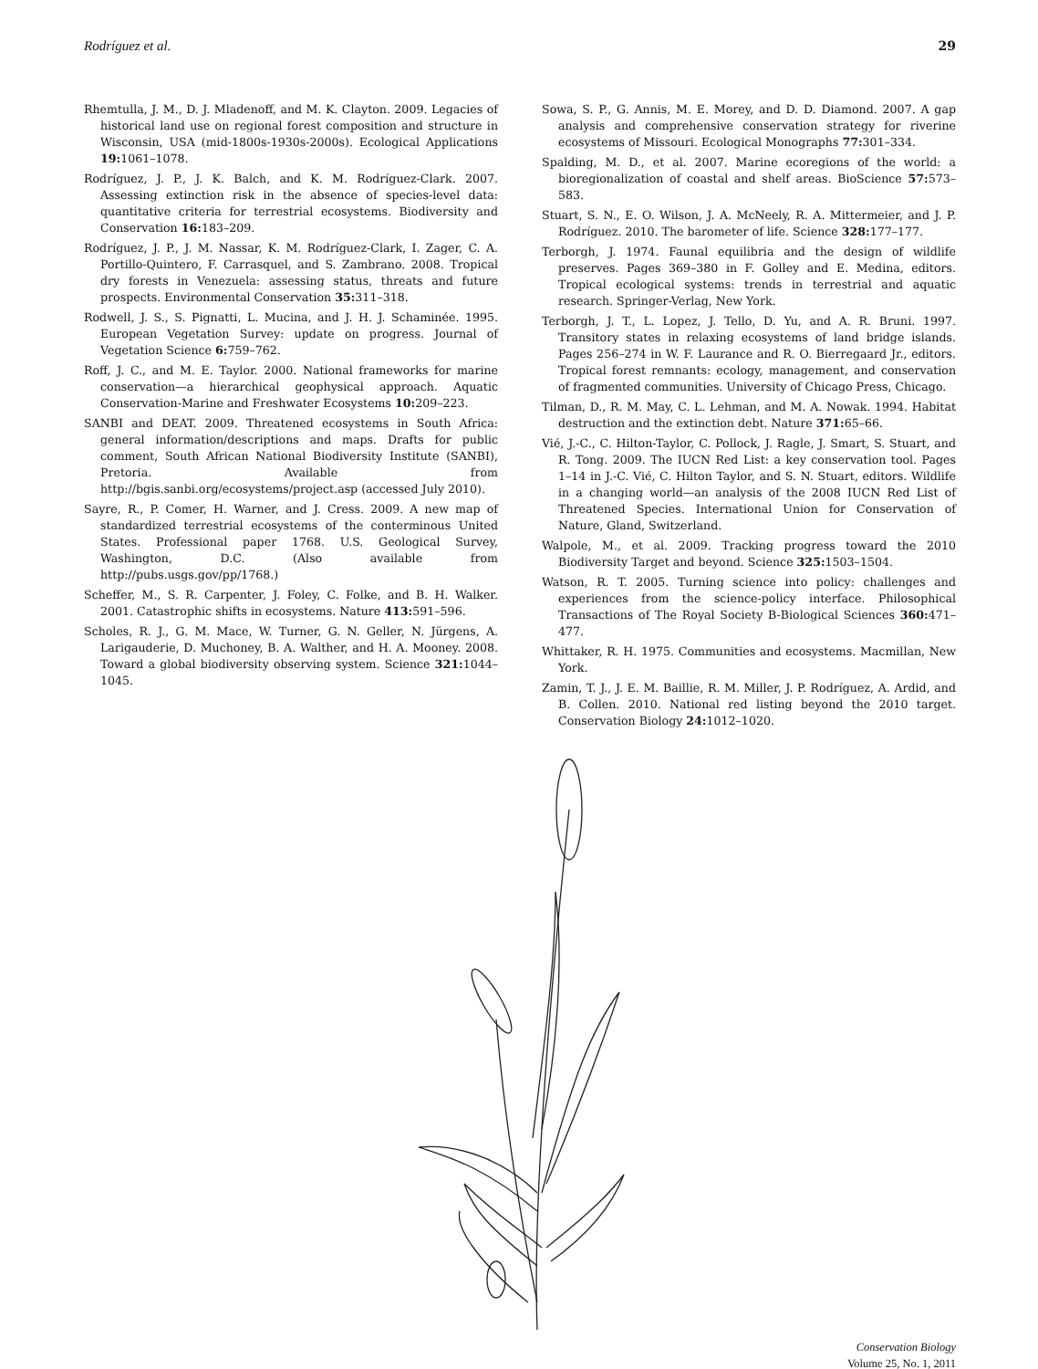Rodríguez et al. 29
Rhemtulla, J. M., D. J. Mladenoff, and M. K. Clayton. 2009. Legacies of historical land use on regional forest composition and structure in Wisconsin, USA (mid-1800s-1930s-2000s). Ecological Applications 19: 1061–1078.
Rodríguez, J. P., J. K. Balch, and K. M. Rodríguez-Clark. 2007. Assessing extinction risk in the absence of species-level data: quantitative criteria for terrestrial ecosystems. Biodiversity and Conservation 16: 183–209.
Rodríguez, J. P., J. M. Nassar, K. M. Rodríguez-Clark, I. Zager, C. A. Portillo-Quintero, F. Carrasquel, and S. Zambrano. 2008. Tropical dry forests in Venezuela: assessing status, threats and future prospects. Environmental Conservation 35: 311–318.
Rodwell, J. S., S. Pignatti, L. Mucina, and J. H. J. Schaminée. 1995. European Vegetation Survey: update on progress. Journal of Vegetation Science 6: 759–762.
Roff, J. C., and M. E. Taylor. 2000. National frameworks for marine conservation—a hierarchical geophysical approach. Aquatic Conservation-Marine and Freshwater Ecosystems 10: 209–223.
SANBI and DEAT. 2009. Threatened ecosystems in South Africa: general information/descriptions and maps. Drafts for public comment, South African National Biodiversity Institute (SANBI), Pretoria. Available from http://bgis.sanbi.org/ecosystems/project.asp (accessed July 2010).
Sayre, R., P. Comer, H. Warner, and J. Cress. 2009. A new map of standardized terrestrial ecosystems of the conterminous United States. Professional paper 1768. U.S. Geological Survey, Washington, D.C. (Also available from http://pubs.usgs.gov/pp/1768.)
Scheffer, M., S. R. Carpenter, J. Foley, C. Folke, and B. H. Walker. 2001. Catastrophic shifts in ecosystems. Nature 413: 591–596.
Scholes, R. J., G. M. Mace, W. Turner, G. N. Geller, N. Jürgens, A. Larigauderie, D. Muchoney, B. A. Walther, and H. A. Mooney. 2008. Toward a global biodiversity observing system. Science 321: 1044–1045.
Sowa, S. P., G. Annis, M. E. Morey, and D. D. Diamond. 2007. A gap analysis and comprehensive conservation strategy for riverine ecosystems of Missouri. Ecological Monographs 77: 301–334.
Spalding, M. D., et al. 2007. Marine ecoregions of the world: a bioregionalization of coastal and shelf areas. BioScience 57: 573–583.
Stuart, S. N., E. O. Wilson, J. A. McNeely, R. A. Mittermeier, and J. P. Rodríguez. 2010. The barometer of life. Science 328: 177–177.
Terborgh, J. 1974. Faunal equilibria and the design of wildlife preserves. Pages 369–380 in F. Golley and E. Medina, editors. Tropical ecological systems: trends in terrestrial and aquatic research. Springer-Verlag, New York.
Terborgh, J. T., L. Lopez, J. Tello, D. Yu, and A. R. Bruni. 1997. Transitory states in relaxing ecosystems of land bridge islands. Pages 256–274 in W. F. Laurance and R. O. Bierregaard Jr., editors. Tropical forest remnants: ecology, management, and conservation of fragmented communities. University of Chicago Press, Chicago.
Tilman, D., R. M. May, C. L. Lehman, and M. A. Nowak. 1994. Habitat destruction and the extinction debt. Nature 371: 65–66.
Vié, J.-C., C. Hilton-Taylor, C. Pollock, J. Ragle, J. Smart, S. Stuart, and R. Tong. 2009. The IUCN Red List: a key conservation tool. Pages 1–14 in J.-C. Vié, C. Hilton Taylor, and S. N. Stuart, editors. Wildlife in a changing world—an analysis of the 2008 IUCN Red List of Threatened Species. International Union for Conservation of Nature, Gland, Switzerland.
Walpole, M., et al. 2009. Tracking progress toward the 2010 Biodiversity Target and beyond. Science 325: 1503–1504.
Watson, R. T. 2005. Turning science into policy: challenges and experiences from the science-policy interface. Philosophical Transactions of The Royal Society B-Biological Sciences 360: 471–477.
Whittaker, R. H. 1975. Communities and ecosystems. Macmillan, New York.
Zamin, T. J., J. E. M. Baillie, R. M. Miller, J. P. Rodríguez, A. Ardid, and B. Collen. 2010. National red listing beyond the 2010 target. Conservation Biology 24: 1012–1020.
Conservation Biology
Volume 25, No. 1, 2011